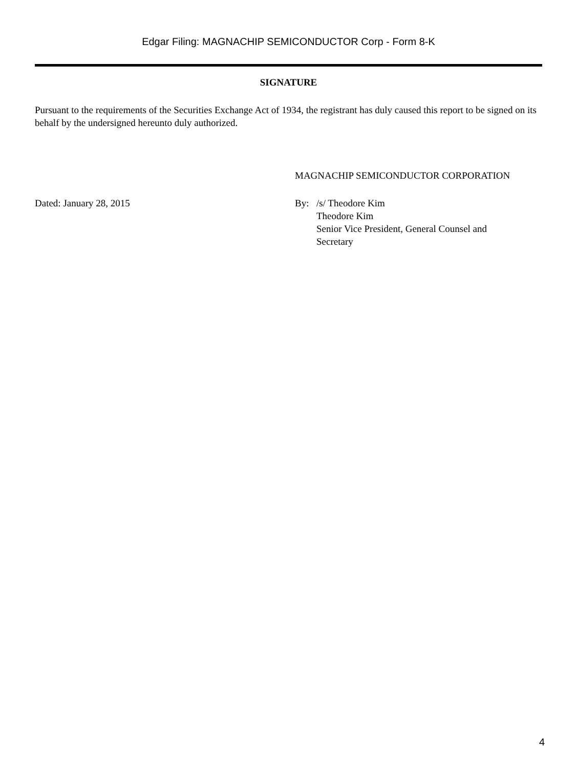Edgar Filing: MAGNACHIP SEMICONDUCTOR Corp - Form 8-K
SIGNATURE
Pursuant to the requirements of the Securities Exchange Act of 1934, the registrant has duly caused this report to be signed on its behalf by the undersigned hereunto duly authorized.
MAGNACHIP SEMICONDUCTOR CORPORATION
Dated: January 28, 2015 By: /s/ Theodore Kim
Theodore Kim
Senior Vice President, General Counsel and
Secretary
4